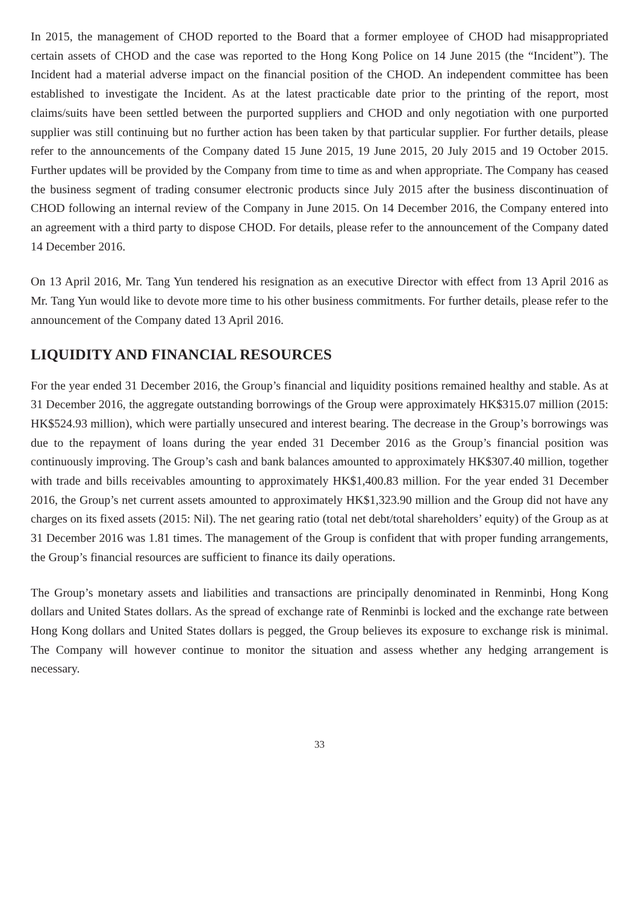In 2015, the management of CHOD reported to the Board that a former employee of CHOD had misappropriated certain assets of CHOD and the case was reported to the Hong Kong Police on 14 June 2015 (the “Incident”). The Incident had a material adverse impact on the financial position of the CHOD. An independent committee has been established to investigate the Incident. As at the latest practicable date prior to the printing of the report, most claims/suits have been settled between the purported suppliers and CHOD and only negotiation with one purported supplier was still continuing but no further action has been taken by that particular supplier. For further details, please refer to the announcements of the Company dated 15 June 2015, 19 June 2015, 20 July 2015 and 19 October 2015. Further updates will be provided by the Company from time to time as and when appropriate. The Company has ceased the business segment of trading consumer electronic products since July 2015 after the business discontinuation of CHOD following an internal review of the Company in June 2015. On 14 December 2016, the Company entered into an agreement with a third party to dispose CHOD. For details, please refer to the announcement of the Company dated 14 December 2016.
On 13 April 2016, Mr. Tang Yun tendered his resignation as an executive Director with effect from 13 April 2016 as Mr. Tang Yun would like to devote more time to his other business commitments. For further details, please refer to the announcement of the Company dated 13 April 2016.
LIQUIDITY AND FINANCIAL RESOURCES
For the year ended 31 December 2016, the Group’s financial and liquidity positions remained healthy and stable. As at 31 December 2016, the aggregate outstanding borrowings of the Group were approximately HK$315.07 million (2015: HK$524.93 million), which were partially unsecured and interest bearing. The decrease in the Group’s borrowings was due to the repayment of loans during the year ended 31 December 2016 as the Group’s financial position was continuously improving. The Group’s cash and bank balances amounted to approximately HK$307.40 million, together with trade and bills receivables amounting to approximately HK$1,400.83 million. For the year ended 31 December 2016, the Group’s net current assets amounted to approximately HK$1,323.90 million and the Group did not have any charges on its fixed assets (2015: Nil). The net gearing ratio (total net debt/total shareholders’ equity) of the Group as at 31 December 2016 was 1.81 times. The management of the Group is confident that with proper funding arrangements, the Group’s financial resources are sufficient to finance its daily operations.
The Group’s monetary assets and liabilities and transactions are principally denominated in Renminbi, Hong Kong dollars and United States dollars. As the spread of exchange rate of Renminbi is locked and the exchange rate between Hong Kong dollars and United States dollars is pegged, the Group believes its exposure to exchange risk is minimal. The Company will however continue to monitor the situation and assess whether any hedging arrangement is necessary.
33